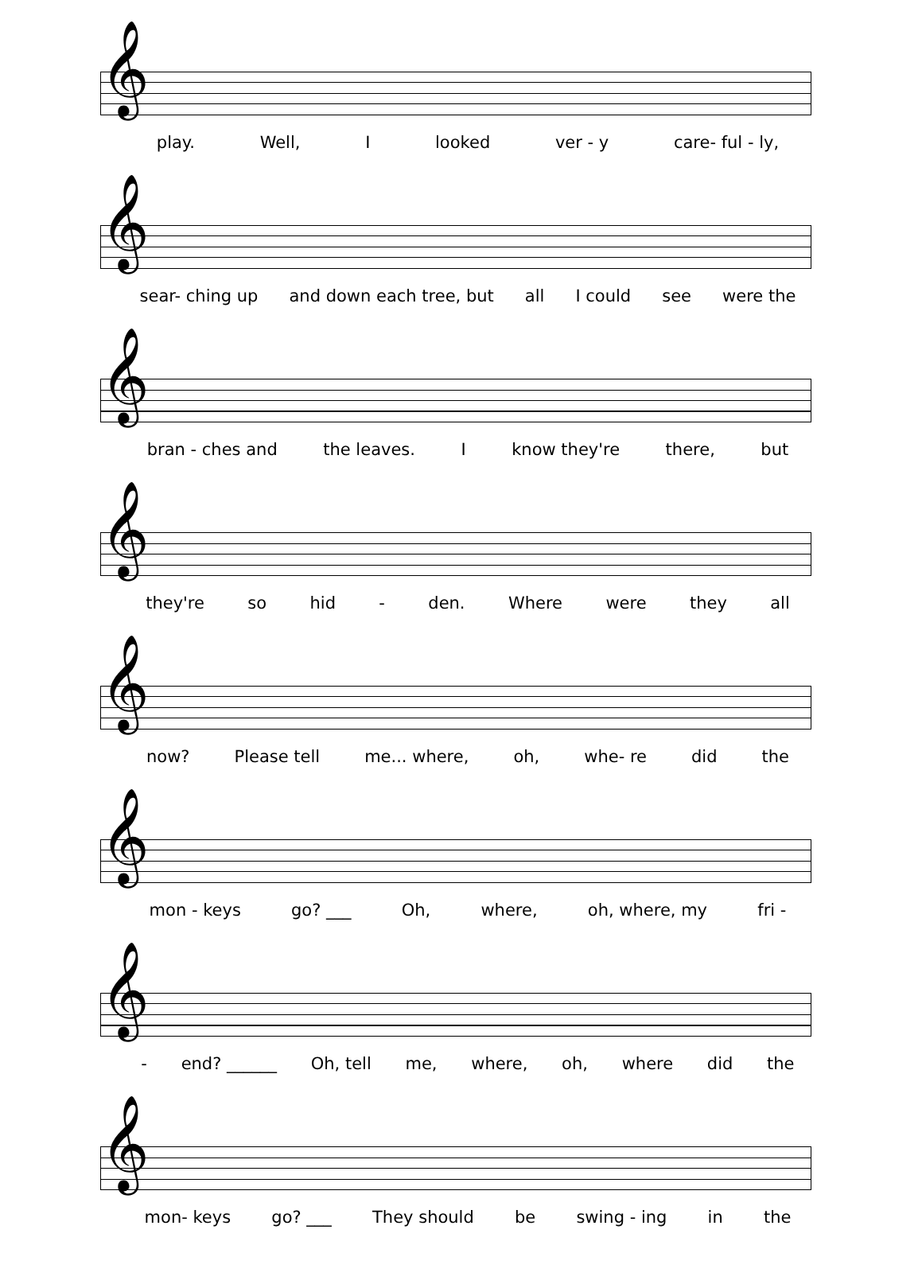𝄞
play. Well, I looked ver - y care- ful - ly,
𝄞
sear- ching up and down each tree, but all I could see were the
𝄞
bran - ches and the leaves. I know they're there, but
𝄞
they're so hid - den. Where were they all
𝄞
now? Please tell me... where, oh, whe- re did the
𝄞
mon - keys go? ___ Oh, where, oh, where, my fri -
𝄞
- end? ______ Oh, tell me, where, oh, where did the
𝄞
mon- keys go? ___ They should be swing - ing in the